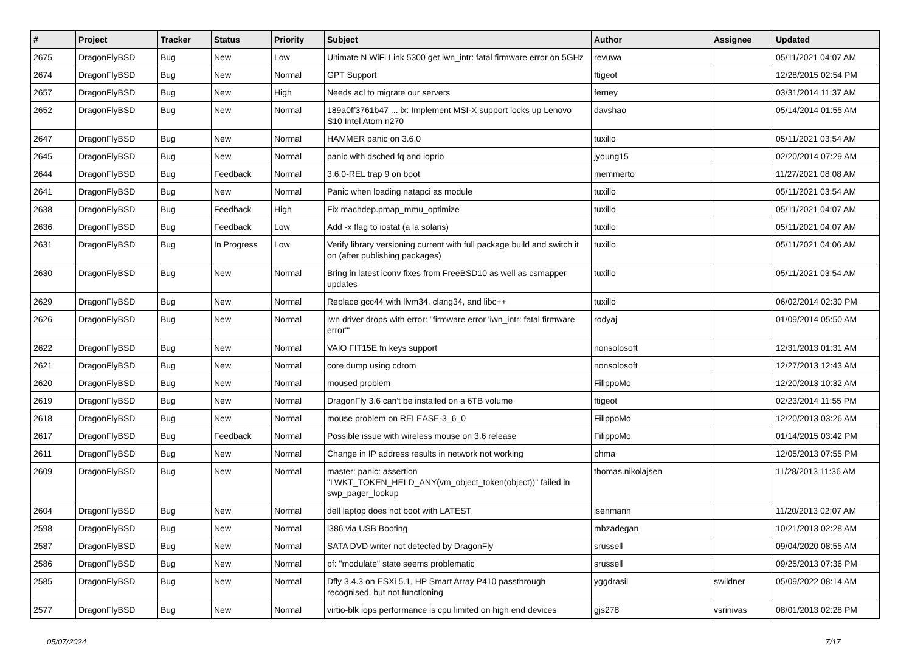| # | Project | Tracker | Status | Priority | Subject | Author | Assignee | Updated |
| --- | --- | --- | --- | --- | --- | --- | --- | --- |
| 2675 | DragonFlyBSD | Bug | New | Low | Ultimate N WiFi Link 5300 get iwn_intr: fatal firmware error on 5GHz | revuwa | | 05/11/2021 04:07 AM |
| 2674 | DragonFlyBSD | Bug | New | Normal | GPT Support | ftigeot | | 12/28/2015 02:54 PM |
| 2657 | DragonFlyBSD | Bug | New | High | Needs acl to migrate our servers | ferney | | 03/31/2014 11:37 AM |
| 2652 | DragonFlyBSD | Bug | New | Normal | 189a0ff3761b47 ... ix: Implement MSI-X support locks up Lenovo S10 Intel Atom n270 | davshao | | 05/14/2014 01:55 AM |
| 2647 | DragonFlyBSD | Bug | New | Normal | HAMMER panic on 3.6.0 | tuxillo | | 05/11/2021 03:54 AM |
| 2645 | DragonFlyBSD | Bug | New | Normal | panic with dsched fq and ioprio | jyoung15 | | 02/20/2014 07:29 AM |
| 2644 | DragonFlyBSD | Bug | Feedback | Normal | 3.6.0-REL trap 9 on boot | memmerto | | 11/27/2021 08:08 AM |
| 2641 | DragonFlyBSD | Bug | New | Normal | Panic when loading natapci as module | tuxillo | | 05/11/2021 03:54 AM |
| 2638 | DragonFlyBSD | Bug | Feedback | High | Fix machdep.pmap_mmu_optimize | tuxillo | | 05/11/2021 04:07 AM |
| 2636 | DragonFlyBSD | Bug | Feedback | Low | Add -x flag to iostat (a la solaris) | tuxillo | | 05/11/2021 04:07 AM |
| 2631 | DragonFlyBSD | Bug | In Progress | Low | Verify library versioning current with full package build and switch it on (after publishing packages) | tuxillo | | 05/11/2021 04:06 AM |
| 2630 | DragonFlyBSD | Bug | New | Normal | Bring in latest iconv fixes from FreeBSD10 as well as csmapper updates | tuxillo | | 05/11/2021 03:54 AM |
| 2629 | DragonFlyBSD | Bug | New | Normal | Replace gcc44 with llvm34, clang34, and libc++ | tuxillo | | 06/02/2014 02:30 PM |
| 2626 | DragonFlyBSD | Bug | New | Normal | iwn driver drops with error: "firmware error 'iwn_intr: fatal firmware error'" | rodyaj | | 01/09/2014 05:50 AM |
| 2622 | DragonFlyBSD | Bug | New | Normal | VAIO FIT15E fn keys support | nonsolosoft | | 12/31/2013 01:31 AM |
| 2621 | DragonFlyBSD | Bug | New | Normal | core dump using cdrom | nonsolosoft | | 12/27/2013 12:43 AM |
| 2620 | DragonFlyBSD | Bug | New | Normal | moused problem | FilippoMo | | 12/20/2013 10:32 AM |
| 2619 | DragonFlyBSD | Bug | New | Normal | DragonFly 3.6 can't be installed on a 6TB volume | ftigeot | | 02/23/2014 11:55 PM |
| 2618 | DragonFlyBSD | Bug | New | Normal | mouse problem on RELEASE-3_6_0 | FilippoMo | | 12/20/2013 03:26 AM |
| 2617 | DragonFlyBSD | Bug | Feedback | Normal | Possible issue with wireless mouse on 3.6 release | FilippoMo | | 01/14/2015 03:42 PM |
| 2611 | DragonFlyBSD | Bug | New | Normal | Change in IP address results in network not working | phma | | 12/05/2013 07:55 PM |
| 2609 | DragonFlyBSD | Bug | New | Normal | master: panic: assertion "LWKT_TOKEN_HELD_ANY(vm_object_token(object))" failed in swp_pager_lookup | thomas.nikolajsen | | 11/28/2013 11:36 AM |
| 2604 | DragonFlyBSD | Bug | New | Normal | dell laptop does not boot with LATEST | isenmann | | 11/20/2013 02:07 AM |
| 2598 | DragonFlyBSD | Bug | New | Normal | i386 via USB Booting | mbzadegan | | 10/21/2013 02:28 AM |
| 2587 | DragonFlyBSD | Bug | New | Normal | SATA DVD writer not detected by DragonFly | srussell | | 09/04/2020 08:55 AM |
| 2586 | DragonFlyBSD | Bug | New | Normal | pf: "modulate" state seems problematic | srussell | | 09/25/2013 07:36 PM |
| 2585 | DragonFlyBSD | Bug | New | Normal | Dfly 3.4.3 on ESXi 5.1, HP Smart Array P410 passthrough recognised, but not functioning | yggdrasil | swildner | 05/09/2022 08:14 AM |
| 2577 | DragonFlyBSD | Bug | New | Normal | virtio-blk iops performance is cpu limited on high end devices | gjs278 | vsrinivas | 08/01/2013 02:28 PM |
05/07/2024 7/17